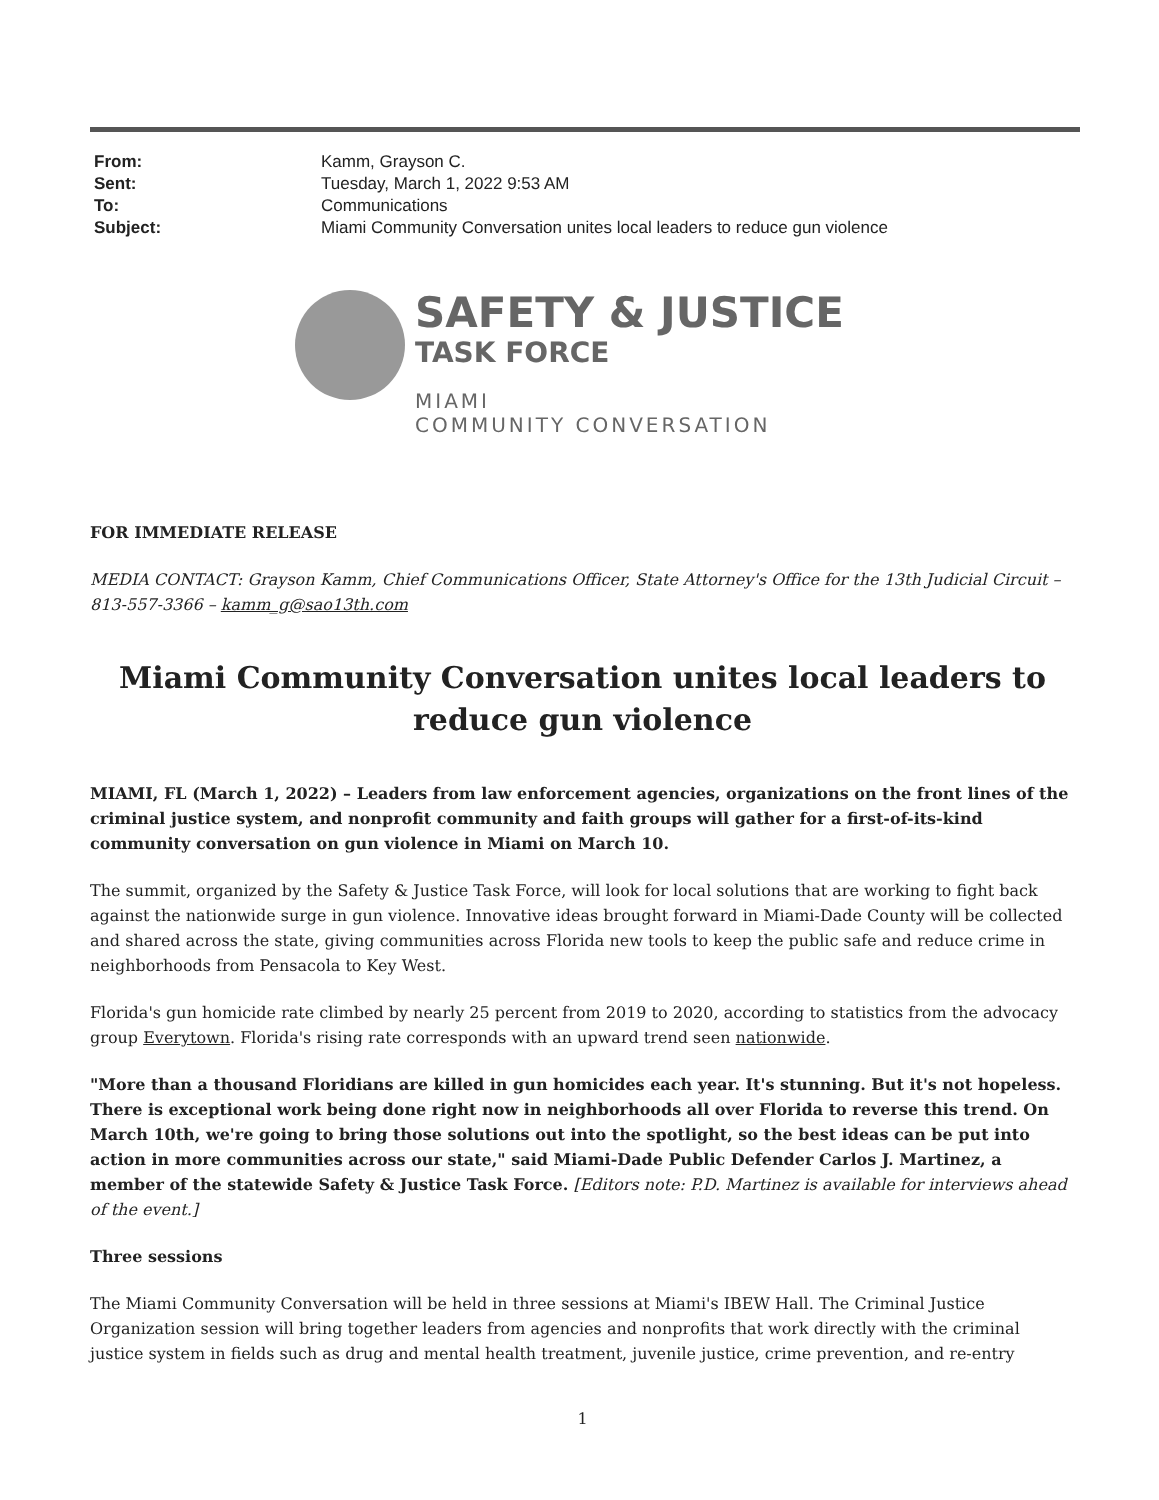| From: | Kamm, Grayson C. |
| Sent: | Tuesday, March 1, 2022 9:53 AM |
| To: | Communications |
| Subject: | Miami Community Conversation unites local leaders to reduce gun violence |
SAFETY & JUSTICE
TASK FORCE
MIAMI
COMMUNITY CONVERSATION
FOR IMMEDIATE RELEASE
MEDIA CONTACT: Grayson Kamm, Chief Communications Officer, State Attorney's Office for the 13th Judicial Circuit – 813-557-3366 – kamm_g@sao13th.com
Miami Community Conversation unites local leaders to reduce gun violence
MIAMI, FL (March 1, 2022) – Leaders from law enforcement agencies, organizations on the front lines of the criminal justice system, and nonprofit community and faith groups will gather for a first-of-its-kind community conversation on gun violence in Miami on March 10.
The summit, organized by the Safety & Justice Task Force, will look for local solutions that are working to fight back against the nationwide surge in gun violence. Innovative ideas brought forward in Miami-Dade County will be collected and shared across the state, giving communities across Florida new tools to keep the public safe and reduce crime in neighborhoods from Pensacola to Key West.
Florida's gun homicide rate climbed by nearly 25 percent from 2019 to 2020, according to statistics from the advocacy group Everytown. Florida's rising rate corresponds with an upward trend seen nationwide.
"More than a thousand Floridians are killed in gun homicides each year. It's stunning. But it's not hopeless. There is exceptional work being done right now in neighborhoods all over Florida to reverse this trend. On March 10th, we're going to bring those solutions out into the spotlight, so the best ideas can be put into action in more communities across our state," said Miami-Dade Public Defender Carlos J. Martinez, a member of the statewide Safety & Justice Task Force. [Editors note: P.D. Martinez is available for interviews ahead of the event.]
Three sessions
The Miami Community Conversation will be held in three sessions at Miami's IBEW Hall. The Criminal Justice Organization session will bring together leaders from agencies and nonprofits that work directly with the criminal justice system in fields such as drug and mental health treatment, juvenile justice, crime prevention, and re-entry
1